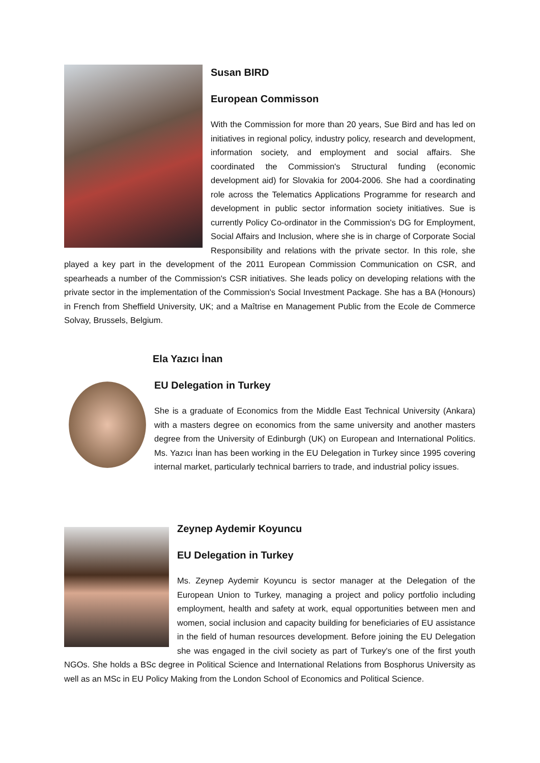Susan BIRD
European Commisson
With the Commission for more than 20 years, Sue Bird and has led on initiatives in regional policy, industry policy, research and development, information society, and employment and social affairs. She coordinated the Commission's Structural funding (economic development aid) for Slovakia for 2004-2006. She had a coordinating role across the Telematics Applications Programme for research and development in public sector information society initiatives. Sue is currently Policy Co-ordinator in the Commission's DG for Employment, Social Affairs and Inclusion, where she is in charge of Corporate Social Responsibility and relations with the private sector. In this role, she played a key part in the development of the 2011 European Commission Communication on CSR, and spearheads a number of the Commission's CSR initiatives. She leads policy on developing relations with the private sector in the implementation of the Commission's Social Investment Package. She has a BA (Honours) in French from Sheffield University, UK; and a Maîtrise en Management Public from the Ecole de Commerce Solvay, Brussels, Belgium.
Ela Yazıcı İnan
EU Delegation in Turkey
She is a graduate of Economics from the Middle East Technical University (Ankara) with a masters degree on economics from the same university and another masters degree from the University of Edinburgh (UK) on European and International Politics. Ms. Yazıcı İnan has been working in the EU Delegation in Turkey since 1995 covering internal market, particularly technical barriers to trade, and industrial policy issues.
Zeynep Aydemir Koyuncu
EU Delegation in Turkey
Ms. Zeynep Aydemir Koyuncu is sector manager at the Delegation of the European Union to Turkey, managing a project and policy portfolio including employment, health and safety at work, equal opportunities between men and women, social inclusion and capacity building for beneficiaries of EU assistance in the field of human resources development. Before joining the EU Delegation she was engaged in the civil society as part of Turkey's one of the first youth NGOs. She holds a BSc degree in Political Science and International Relations from Bosphorus University as well as an MSc in EU Policy Making from the London School of Economics and Political Science.